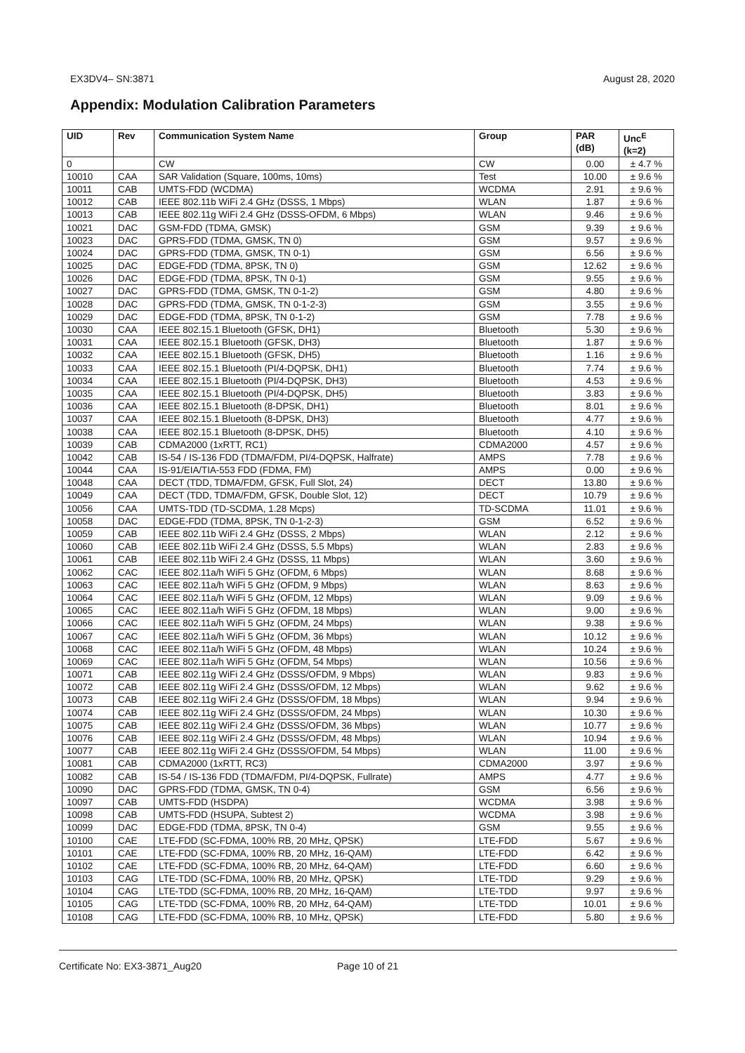EX3DV4– SN:3871 August 28, 2020
Appendix: Modulation Calibration Parameters
| UID | Rev | Communication System Name | Group | PAR (dB) | Unc<sup>E</sup> (k=2) |
| --- | --- | --- | --- | --- | --- |
| 0 | | CW | CW | 0.00 | ± 4.7 % |
| 10010 | CAA | SAR Validation (Square, 100ms, 10ms) | Test | 10.00 | ± 9.6 % |
| 10011 | CAB | UMTS-FDD (WCDMA) | WCDMA | 2.91 | ± 9.6 % |
| 10012 | CAB | IEEE 802.11b WiFi 2.4 GHz (DSSS, 1 Mbps) | WLAN | 1.87 | ± 9.6 % |
| 10013 | CAB | IEEE 802.11g WiFi 2.4 GHz (DSSS-OFDM, 6 Mbps) | WLAN | 9.46 | ± 9.6 % |
| 10021 | DAC | GSM-FDD (TDMA, GMSK) | GSM | 9.39 | ± 9.6 % |
| 10023 | DAC | GPRS-FDD (TDMA, GMSK, TN 0) | GSM | 9.57 | ± 9.6 % |
| 10024 | DAC | GPRS-FDD (TDMA, GMSK, TN 0-1) | GSM | 6.56 | ± 9.6 % |
| 10025 | DAC | EDGE-FDD (TDMA, 8PSK, TN 0) | GSM | 12.62 | ± 9.6 % |
| 10026 | DAC | EDGE-FDD (TDMA, 8PSK, TN 0-1) | GSM | 9.55 | ± 9.6 % |
| 10027 | DAC | GPRS-FDD (TDMA, GMSK, TN 0-1-2) | GSM | 4.80 | ± 9.6 % |
| 10028 | DAC | GPRS-FDD (TDMA, GMSK, TN 0-1-2-3) | GSM | 3.55 | ± 9.6 % |
| 10029 | DAC | EDGE-FDD (TDMA, 8PSK, TN 0-1-2) | GSM | 7.78 | ± 9.6 % |
| 10030 | CAA | IEEE 802.15.1 Bluetooth (GFSK, DH1) | Bluetooth | 5.30 | ± 9.6 % |
| 10031 | CAA | IEEE 802.15.1 Bluetooth (GFSK, DH3) | Bluetooth | 1.87 | ± 9.6 % |
| 10032 | CAA | IEEE 802.15.1 Bluetooth (GFSK, DH5) | Bluetooth | 1.16 | ± 9.6 % |
| 10033 | CAA | IEEE 802.15.1 Bluetooth (PI/4-DQPSK, DH1) | Bluetooth | 7.74 | ± 9.6 % |
| 10034 | CAA | IEEE 802.15.1 Bluetooth (PI/4-DQPSK, DH3) | Bluetooth | 4.53 | ± 9.6 % |
| 10035 | CAA | IEEE 802.15.1 Bluetooth (PI/4-DQPSK, DH5) | Bluetooth | 3.83 | ± 9.6 % |
| 10036 | CAA | IEEE 802.15.1 Bluetooth (8-DPSK, DH1) | Bluetooth | 8.01 | ± 9.6 % |
| 10037 | CAA | IEEE 802.15.1 Bluetooth (8-DPSK, DH3) | Bluetooth | 4.77 | ± 9.6 % |
| 10038 | CAA | IEEE 802.15.1 Bluetooth (8-DPSK, DH5) | Bluetooth | 4.10 | ± 9.6 % |
| 10039 | CAB | CDMA2000 (1xRTT, RC1) | CDMA2000 | 4.57 | ± 9.6 % |
| 10042 | CAB | IS-54 / IS-136 FDD (TDMA/FDM, PI/4-DQPSK, Halfrate) | AMPS | 7.78 | ± 9.6 % |
| 10044 | CAA | IS-91/EIA/TIA-553 FDD (FDMA, FM) | AMPS | 0.00 | ± 9.6 % |
| 10048 | CAA | DECT (TDD, TDMA/FDM, GFSK, Full Slot, 24) | DECT | 13.80 | ± 9.6 % |
| 10049 | CAA | DECT (TDD, TDMA/FDM, GFSK, Double Slot, 12) | DECT | 10.79 | ± 9.6 % |
| 10056 | CAA | UMTS-TDD (TD-SCDMA, 1.28 Mcps) | TD-SCDMA | 11.01 | ± 9.6 % |
| 10058 | DAC | EDGE-FDD (TDMA, 8PSK, TN 0-1-2-3) | GSM | 6.52 | ± 9.6 % |
| 10059 | CAB | IEEE 802.11b WiFi 2.4 GHz (DSSS, 2 Mbps) | WLAN | 2.12 | ± 9.6 % |
| 10060 | CAB | IEEE 802.11b WiFi 2.4 GHz (DSSS, 5.5 Mbps) | WLAN | 2.83 | ± 9.6 % |
| 10061 | CAB | IEEE 802.11b WiFi 2.4 GHz (DSSS, 11 Mbps) | WLAN | 3.60 | ± 9.6 % |
| 10062 | CAC | IEEE 802.11a/h WiFi 5 GHz (OFDM, 6 Mbps) | WLAN | 8.68 | ± 9.6 % |
| 10063 | CAC | IEEE 802.11a/h WiFi 5 GHz (OFDM, 9 Mbps) | WLAN | 8.63 | ± 9.6 % |
| 10064 | CAC | IEEE 802.11a/h WiFi 5 GHz (OFDM, 12 Mbps) | WLAN | 9.09 | ± 9.6 % |
| 10065 | CAC | IEEE 802.11a/h WiFi 5 GHz (OFDM, 18 Mbps) | WLAN | 9.00 | ± 9.6 % |
| 10066 | CAC | IEEE 802.11a/h WiFi 5 GHz (OFDM, 24 Mbps) | WLAN | 9.38 | ± 9.6 % |
| 10067 | CAC | IEEE 802.11a/h WiFi 5 GHz (OFDM, 36 Mbps) | WLAN | 10.12 | ± 9.6 % |
| 10068 | CAC | IEEE 802.11a/h WiFi 5 GHz (OFDM, 48 Mbps) | WLAN | 10.24 | ± 9.6 % |
| 10069 | CAC | IEEE 802.11a/h WiFi 5 GHz (OFDM, 54 Mbps) | WLAN | 10.56 | ± 9.6 % |
| 10071 | CAB | IEEE 802.11g WiFi 2.4 GHz (DSSS/OFDM, 9 Mbps) | WLAN | 9.83 | ± 9.6 % |
| 10072 | CAB | IEEE 802.11g WiFi 2.4 GHz (DSSS/OFDM, 12 Mbps) | WLAN | 9.62 | ± 9.6 % |
| 10073 | CAB | IEEE 802.11g WiFi 2.4 GHz (DSSS/OFDM, 18 Mbps) | WLAN | 9.94 | ± 9.6 % |
| 10074 | CAB | IEEE 802.11g WiFi 2.4 GHz (DSSS/OFDM, 24 Mbps) | WLAN | 10.30 | ± 9.6 % |
| 10075 | CAB | IEEE 802.11g WiFi 2.4 GHz (DSSS/OFDM, 36 Mbps) | WLAN | 10.77 | ± 9.6 % |
| 10076 | CAB | IEEE 802.11g WiFi 2.4 GHz (DSSS/OFDM, 48 Mbps) | WLAN | 10.94 | ± 9.6 % |
| 10077 | CAB | IEEE 802.11g WiFi 2.4 GHz (DSSS/OFDM, 54 Mbps) | WLAN | 11.00 | ± 9.6 % |
| 10081 | CAB | CDMA2000 (1xRTT, RC3) | CDMA2000 | 3.97 | ± 9.6 % |
| 10082 | CAB | IS-54 / IS-136 FDD (TDMA/FDM, PI/4-DQPSK, Fullrate) | AMPS | 4.77 | ± 9.6 % |
| 10090 | DAC | GPRS-FDD (TDMA, GMSK, TN 0-4) | GSM | 6.56 | ± 9.6 % |
| 10097 | CAB | UMTS-FDD (HSDPA) | WCDMA | 3.98 | ± 9.6 % |
| 10098 | CAB | UMTS-FDD (HSUPA, Subtest 2) | WCDMA | 3.98 | ± 9.6 % |
| 10099 | DAC | EDGE-FDD (TDMA, 8PSK, TN 0-4) | GSM | 9.55 | ± 9.6 % |
| 10100 | CAE | LTE-FDD (SC-FDMA, 100% RB, 20 MHz, QPSK) | LTE-FDD | 5.67 | ± 9.6 % |
| 10101 | CAE | LTE-FDD (SC-FDMA, 100% RB, 20 MHz, 16-QAM) | LTE-FDD | 6.42 | ± 9.6 % |
| 10102 | CAE | LTE-FDD (SC-FDMA, 100% RB, 20 MHz, 64-QAM) | LTE-FDD | 6.60 | ± 9.6 % |
| 10103 | CAG | LTE-TDD (SC-FDMA, 100% RB, 20 MHz, QPSK) | LTE-TDD | 9.29 | ± 9.6 % |
| 10104 | CAG | LTE-TDD (SC-FDMA, 100% RB, 20 MHz, 16-QAM) | LTE-TDD | 9.97 | ± 9.6 % |
| 10105 | CAG | LTE-TDD (SC-FDMA, 100% RB, 20 MHz, 64-QAM) | LTE-TDD | 10.01 | ± 9.6 % |
| 10108 | CAG | LTE-FDD (SC-FDMA, 100% RB, 10 MHz, QPSK) | LTE-FDD | 5.80 | ± 9.6 % |
Certificate No: EX3-3871_Aug20 Page 10 of 21